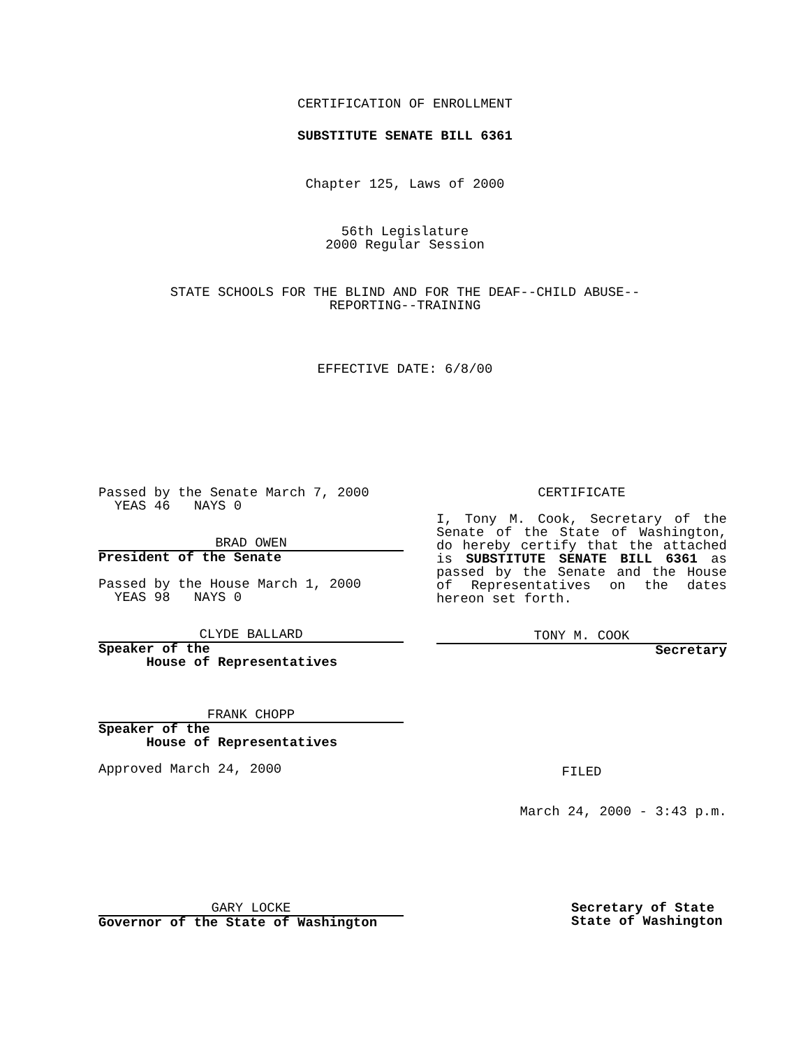CERTIFICATION OF ENROLLMENT
SUBSTITUTE SENATE BILL 6361
Chapter 125, Laws of 2000
56th Legislature
2000 Regular Session
STATE SCHOOLS FOR THE BLIND AND FOR THE DEAF--CHILD ABUSE--
REPORTING--TRAINING
EFFECTIVE DATE: 6/8/00
Passed by the Senate March 7, 2000
YEAS 46 NAYS 0
BRAD OWEN
President of the Senate
Passed by the House March 1, 2000
YEAS 98 NAYS 0
CLYDE BALLARD
Speaker of the
House of Representatives
FRANK CHOPP
Speaker of the
House of Representatives
Approved March 24, 2000
CERTIFICATE
I, Tony M. Cook, Secretary of the Senate of the State of Washington, do hereby certify that the attached is SUBSTITUTE SENATE BILL 6361 as passed by the Senate and the House of Representatives on the dates hereon set forth.
TONY M. COOK
Secretary
FILED
March 24, 2000 - 3:43 p.m.
GARY LOCKE
Governor of the State of Washington
Secretary of State
State of Washington